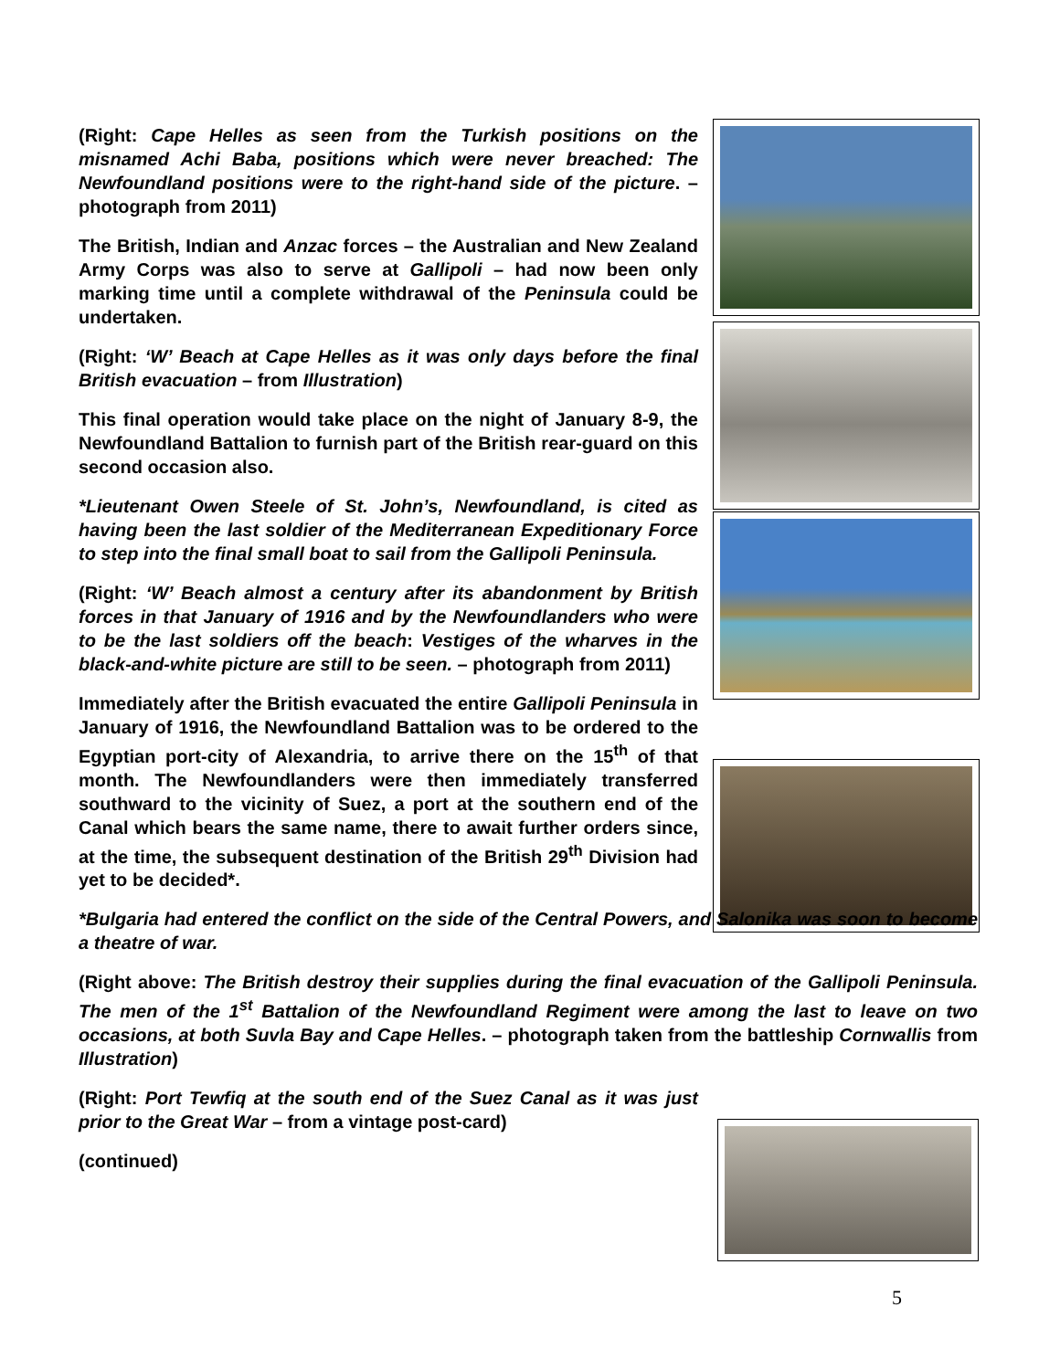(Right: Cape Helles as seen from the Turkish positions on the misnamed Achi Baba, positions which were never breached: The Newfoundland positions were to the right-hand side of the picture. – photograph from 2011)
The British, Indian and Anzac forces – the Australian and New Zealand Army Corps was also to serve at Gallipoli – had now been only marking time until a complete withdrawal of the Peninsula could be undertaken.
(Right: ‘W’ Beach at Cape Helles as it was only days before the final British evacuation – from Illustration)
This final operation would take place on the night of January 8-9, the Newfoundland Battalion to furnish part of the British rear-guard on this second occasion also.
*Lieutenant Owen Steele of St. John’s, Newfoundland, is cited as having been the last soldier of the Mediterranean Expeditionary Force to step into the final small boat to sail from the Gallipoli Peninsula.
(Right: ‘W’ Beach almost a century after its abandonment by British forces in that January of 1916 and by the Newfoundlanders who were to be the last soldiers off the beach: Vestiges of the wharves in the black-and-white picture are still to be seen. – photograph from 2011)
Immediately after the British evacuated the entire Gallipoli Peninsula in January of 1916, the Newfoundland Battalion was to be ordered to the Egyptian port-city of Alexandria, to arrive there on the 15<sup>th</sup> of that month. The Newfoundlanders were then immediately transferred southward to the vicinity of Suez, a port at the southern end of the Canal which bears the same name, there to await further orders since, at the time, the subsequent destination of the British 29<sup>th</sup> Division had yet to be decided*.
*Bulgaria had entered the conflict on the side of the Central Powers, and Salonika was soon to become a theatre of war.
(Right above: The British destroy their supplies during the final evacuation of the Gallipoli Peninsula. The men of the 1<sup>st</sup> Battalion of the Newfoundland Regiment were among the last to leave on two occasions, at both Suvla Bay and Cape Helles. – photograph taken from the battleship Cornwallis from Illustration)
(Right: Port Tewfiq at the south end of the Suez Canal as it was just prior to the Great War – from a vintage post-card)
(continued)
5